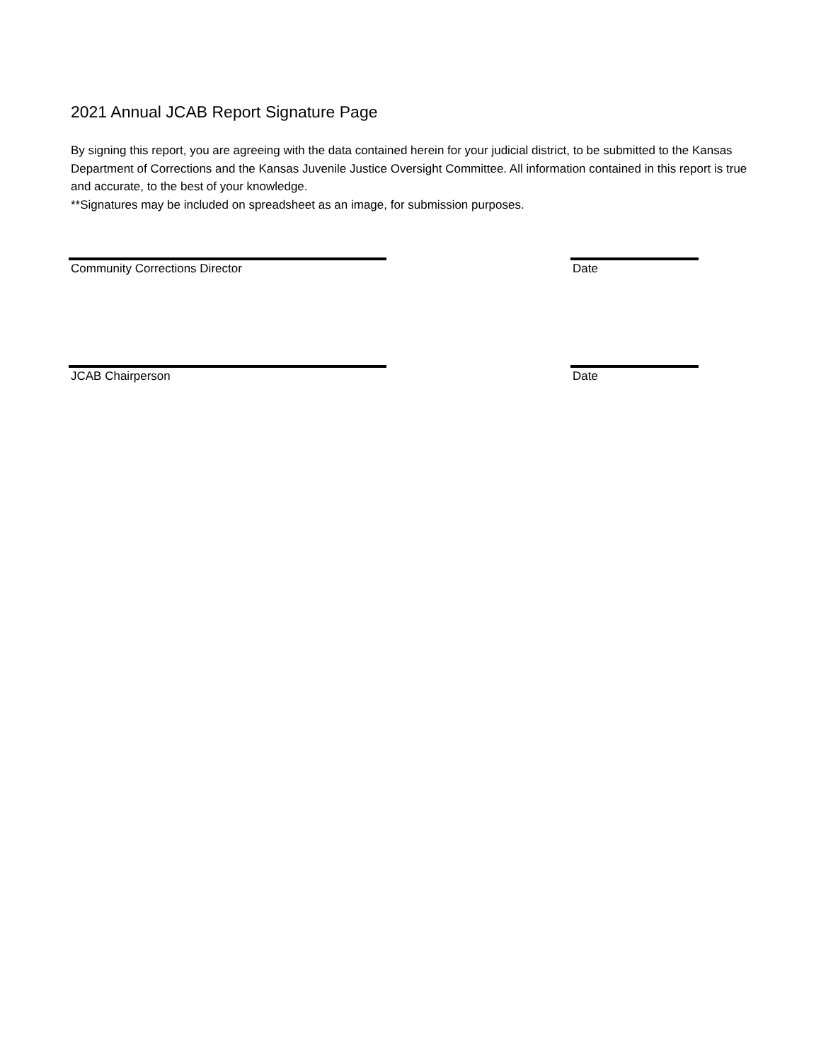2021 Annual JCAB Report Signature Page
By signing this report, you are agreeing with the data contained herein for your judicial district, to be submitted to the Kansas Department of Corrections and the Kansas Juvenile Justice Oversight Committee. All information contained in this report is true and accurate, to the best of your knowledge.
**Signatures may be included on spreadsheet as an image, for submission purposes.
Community Corrections Director Date
JCAB Chairperson Date